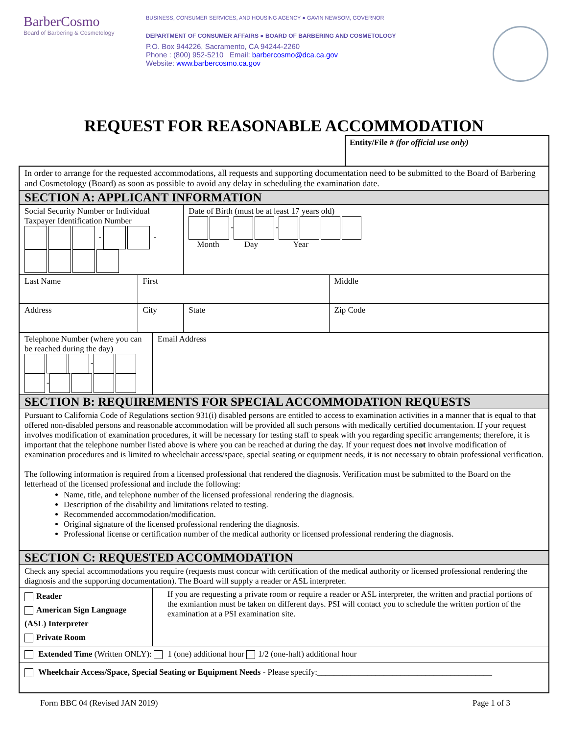BarberCosmo
Board of Barbering & Cosmetology
BUSINESS, CONSUMER SERVICES, AND HOUSING AGENCY ● GAVIN NEWSOM, GOVERNOR
DEPARTMENT OF CONSUMER AFFAIRS ● BOARD OF BARBERING AND COSMETOLOGY
P.O. Box 944226, Sacramento, CA 94244-2260
Phone : (800) 952-5210 Email: barbercosmo@dca.ca.gov
Website: www.barbercosmo.ca.gov
REQUEST FOR REASONABLE ACCOMMODATION
Entity/File # (for official use only)
| In order to arrange for the requested accommodations, all requests and supporting documentation need to be submitted to the Board of Barbering and Cosmetology (Board) as soon as possible to avoid any delay in scheduling the examination date. | | | | |
| SECTION A: APPLICANT INFORMATION | | | | |
| Social Security Number or Individual Taxpayer Identification Number - - | | | Date of Birth (must be at least 17 years old) - - Month Day Year | |
| Last Name | First | | | Middle |
| Address | City | | State | Zip Code |
| Telephone Number (where you can be reached during the day) - - | | Email Address | | |
| SECTION B: REQUIREMENTS FOR SPECIAL ACCOMMODATION REQUESTS | | | | |
| Pursuant to California Code of Regulations section 931(i) disabled persons are entitled to access to examination activities in a manner that is equal to that offered non-disabled persons and reasonable accommodation will be provided all such persons with medically certified documentation. If your request involves modification of examination procedures, it will be necessary for testing staff to speak with you regarding specific arrangements; therefore, it is important that the telephone number listed above is where you can be reached at during the day. If your request does not involve modification of examination procedures and is limited to wheelchair access/space, special seating or equipment needs, it is not necessary to obtain professional verification. The following information is required from a licensed professional that rendered the diagnosis. Verification must be submitted to the Board on the letterhead of the licensed professional and include the following: Name, title, and telephone number of the licensed professional rendering the diagnosis. Description of the disability and limitations related to testing. Recommended accommodation/modification. Original signature of the licensed professional rendering the diagnosis. Professional license or certification number of the medical authority or licensed professional rendering the diagnosis. | | | | |
| SECTION C: REQUESTED ACCOMMODATION | | | | |
| Check any special accommodations you require (requests must concur with certification of the medical authority or licensed professional rendering the diagnosis and the supporting documentation). The Board will supply a reader or ASL interpreter. | | | | |
| Reader American Sign Language (ASL) Interpreter Private Room | | If you are requesting a private room or require a reader or ASL interpreter, the written and practial portions of the exmiantion must be taken on different days. PSI will contact you to schedule the written portion of the examination at a PSI examination site. | | |
| Extended Time (Written ONLY): 1 (one) additional hour 1/2 (one-half) additional hour | | | | |
| Wheelchair Access/Space, Special Seating or Equipment Needs - Please specify:__________________________________________ | | | | |
Form BBC 04 (Revised JAN 2019) Page 1 of 3